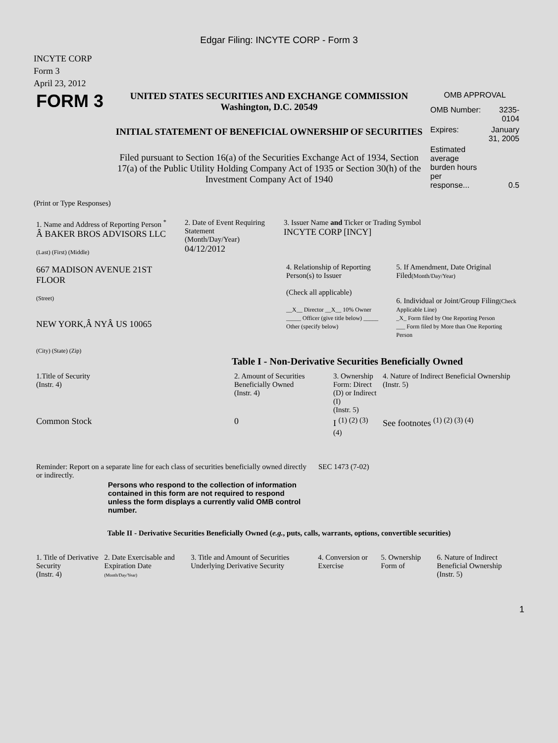Edgar Filing: INCYTE CORP - Form 3
INCYTE CORP
Form 3
April 23, 2012
| FORM 3 | UNITED STATES SECURITIES AND EXCHANGE COMMISSION Washington, D.C. 20549 INITIAL STATEMENT OF BENEFICIAL OWNERSHIP OF SECURITIES Filed pursuant to Section 16(a) of the Securities Exchange Act of 1934, Section 17(a) of the Public Utility Holding Company Act of 1935 or Section 30(h) of the Investment Company Act of 1940 | OMB APPROVAL / OMB Number: / 3235-0104 / / Expires: / January 31, 2005 / / Estimated average burden hours per response... / 0.5 / |
(Print or Type Responses)
| 1. Name and Address of Reporting Person <sup>*</sup> Â BAKER BROS ADVISORS LLC (Last) (First) (Middle) 667 MADISON AVENUE 21ST FLOOR (Street) NEW YORK,Â NYÂ US 10065 (City) (State) (Zip) | 2. Date of Event Requiring Statement (Month/Day/Year) 04/12/2012 | 3. Issuer Name and Ticker or Trading Symbol INCYTE CORP [INCY] / 4. Relationship of Reporting Person(s) to Issuer (Check all applicable) __X__ Director __X__ 10% Owner _____ Officer (give title below) _____ Other (specify below) / 5. If Amendment, Date Original Filed (Month/Day/Year) 6. Individual or Joint/Group Filing (Check Applicable Line) _X_ Form filed by One Reporting Person ___ Form filed by More than One Reporting Person / |
Table I - Non-Derivative Securities Beneficially Owned
| 1.Title of Security (Instr. 4) | 2. Amount of Securities Beneficially Owned (Instr. 4) | 3. Ownership Form: Direct (D) or Indirect (I) (Instr. 5) | 4. Nature of Indirect Beneficial Ownership (Instr. 5) |
| --- | --- | --- | --- |
| Common Stock | 0 | I <sup>(1) (2) (3) (4)</sup> | See footnotes <sup>(1) (2) (3) (4)</sup> |
| Reminder: Report on a separate line for each class of securities beneficially owned directly or indirectly. | SEC 1473 (7-02) |
Persons who respond to the collection of information contained in this form are not required to respond unless the form displays a currently valid OMB control number.
Table II - Derivative Securities Beneficially Owned (e.g., puts, calls, warrants, options, convertible securities)
| 1. Title of Derivative Security (Instr. 4) | 2. Date Exercisable and Expiration Date (Month/Day/Year) | 3. Title and Amount of Securities Underlying Derivative Security | 4. Conversion or Exercise | 5. Ownership Form of | 6. Nature of Indirect Beneficial Ownership (Instr. 5) |
| --- | --- | --- | --- | --- | --- |
1